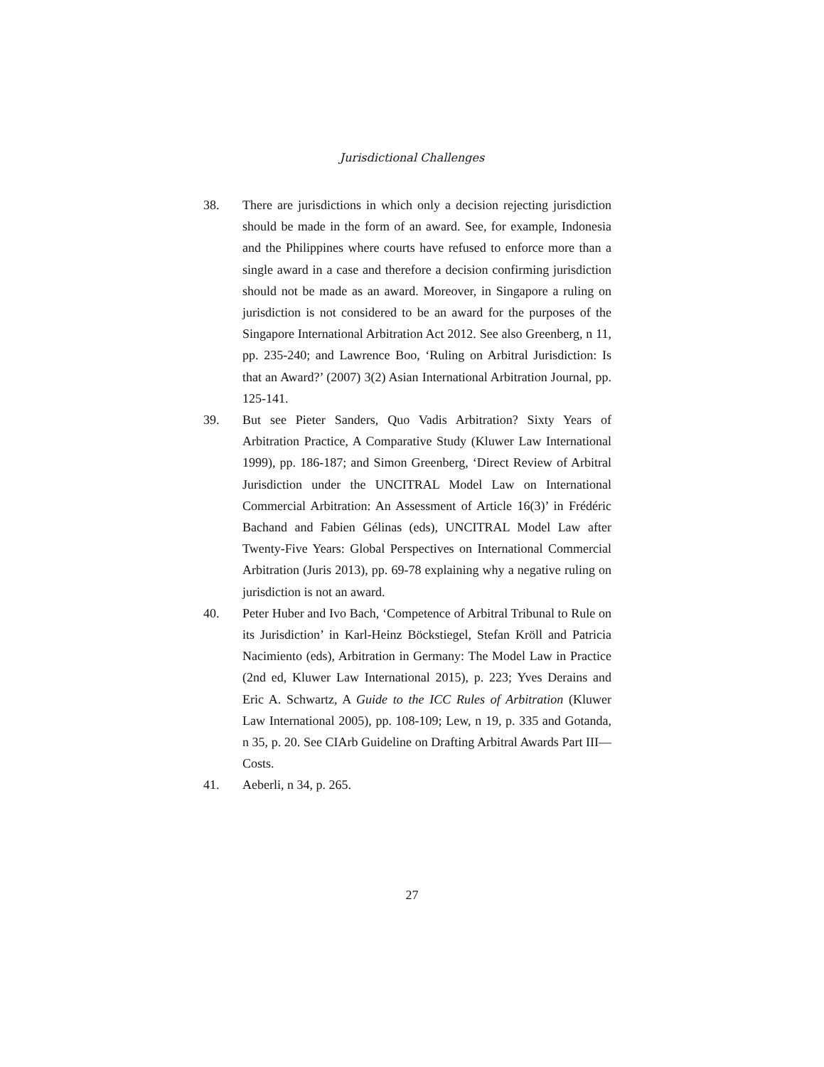Jurisdictional Challenges
38. There are jurisdictions in which only a decision rejecting jurisdiction should be made in the form of an award. See, for example, Indonesia and the Philippines where courts have refused to enforce more than a single award in a case and therefore a decision confirming jurisdiction should not be made as an award. Moreover, in Singapore a ruling on jurisdiction is not considered to be an award for the purposes of the Singapore International Arbitration Act 2012. See also Greenberg, n 11, pp. 235-240; and Lawrence Boo, ‘Ruling on Arbitral Jurisdiction: Is that an Award?’ (2007) 3(2) Asian International Arbitration Journal, pp. 125-141.
39. But see Pieter Sanders, Quo Vadis Arbitration? Sixty Years of Arbitration Practice, A Comparative Study (Kluwer Law International 1999), pp. 186-187; and Simon Greenberg, ‘Direct Review of Arbitral Jurisdiction under the UNCITRAL Model Law on International Commercial Arbitration: An Assessment of Article 16(3)’ in Frédéric Bachand and Fabien Gélinas (eds), UNCITRAL Model Law after Twenty-Five Years: Global Perspectives on International Commercial Arbitration (Juris 2013), pp. 69-78 explaining why a negative ruling on jurisdiction is not an award.
40. Peter Huber and Ivo Bach, ‘Competence of Arbitral Tribunal to Rule on its Jurisdiction’ in Karl-Heinz Böckstiegel, Stefan Kröll and Patricia Nacimiento (eds), Arbitration in Germany: The Model Law in Practice (2nd ed, Kluwer Law International 2015), p. 223; Yves Derains and Eric A. Schwartz, A Guide to the ICC Rules of Arbitration (Kluwer Law International 2005), pp. 108-109; Lew, n 19, p. 335 and Gotanda, n 35, p. 20. See CIArb Guideline on Drafting Arbitral Awards Part III—Costs.
41. Aeberli, n 34, p. 265.
27